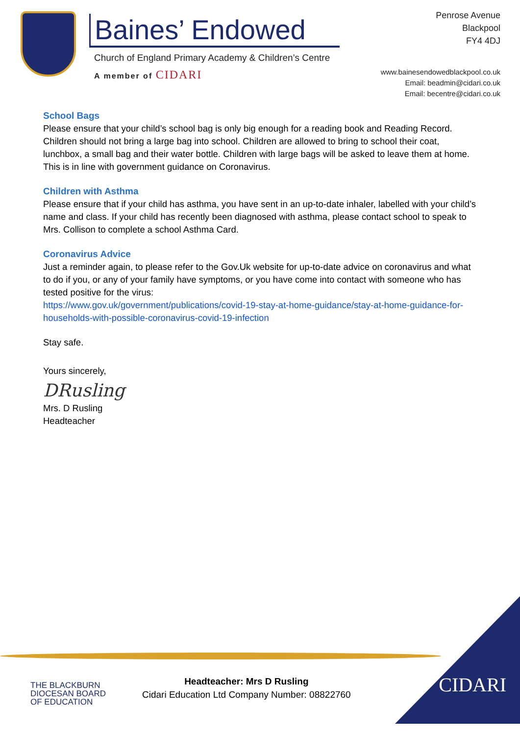Baines’ Endowed
Church of England Primary Academy & Children’s Centre
A member of CIDARI
Penrose Avenue
Blackpool
FY4 4DJ
www.bainesendowedblackpool.co.uk
Email: beadmin@cidari.co.uk
Email: becentre@cidari.co.uk
School Bags
Please ensure that your child’s school bag is only big enough for a reading book and Reading Record. Children should not bring a large bag into school. Children are allowed to bring to school their coat, lunchbox, a small bag and their water bottle. Children with large bags will be asked to leave them at home. This is in line with government guidance on Coronavirus.
Children with Asthma
Please ensure that if your child has asthma, you have sent in an up-to-date inhaler, labelled with your child’s name and class. If your child has recently been diagnosed with asthma, please contact school to speak to Mrs. Collison to complete a school Asthma Card.
Coronavirus Advice
Just a reminder again, to please refer to the Gov.Uk website for up-to-date advice on coronavirus and what to do if you, or any of your family have symptoms, or you have come into contact with someone who has tested positive for the virus:
https://www.gov.uk/government/publications/covid-19-stay-at-home-guidance/stay-at-home-guidance-for-households-with-possible-coronavirus-covid-19-infection
Stay safe.
Yours sincerely,
DRusling
Mrs. D Rusling
Headteacher
THE BLACKBURN
DIOCESAN BOARD
OF EDUCATION
Headteacher: Mrs D Rusling
Cidari Education Ltd Company Number: 08822760
CIDARI